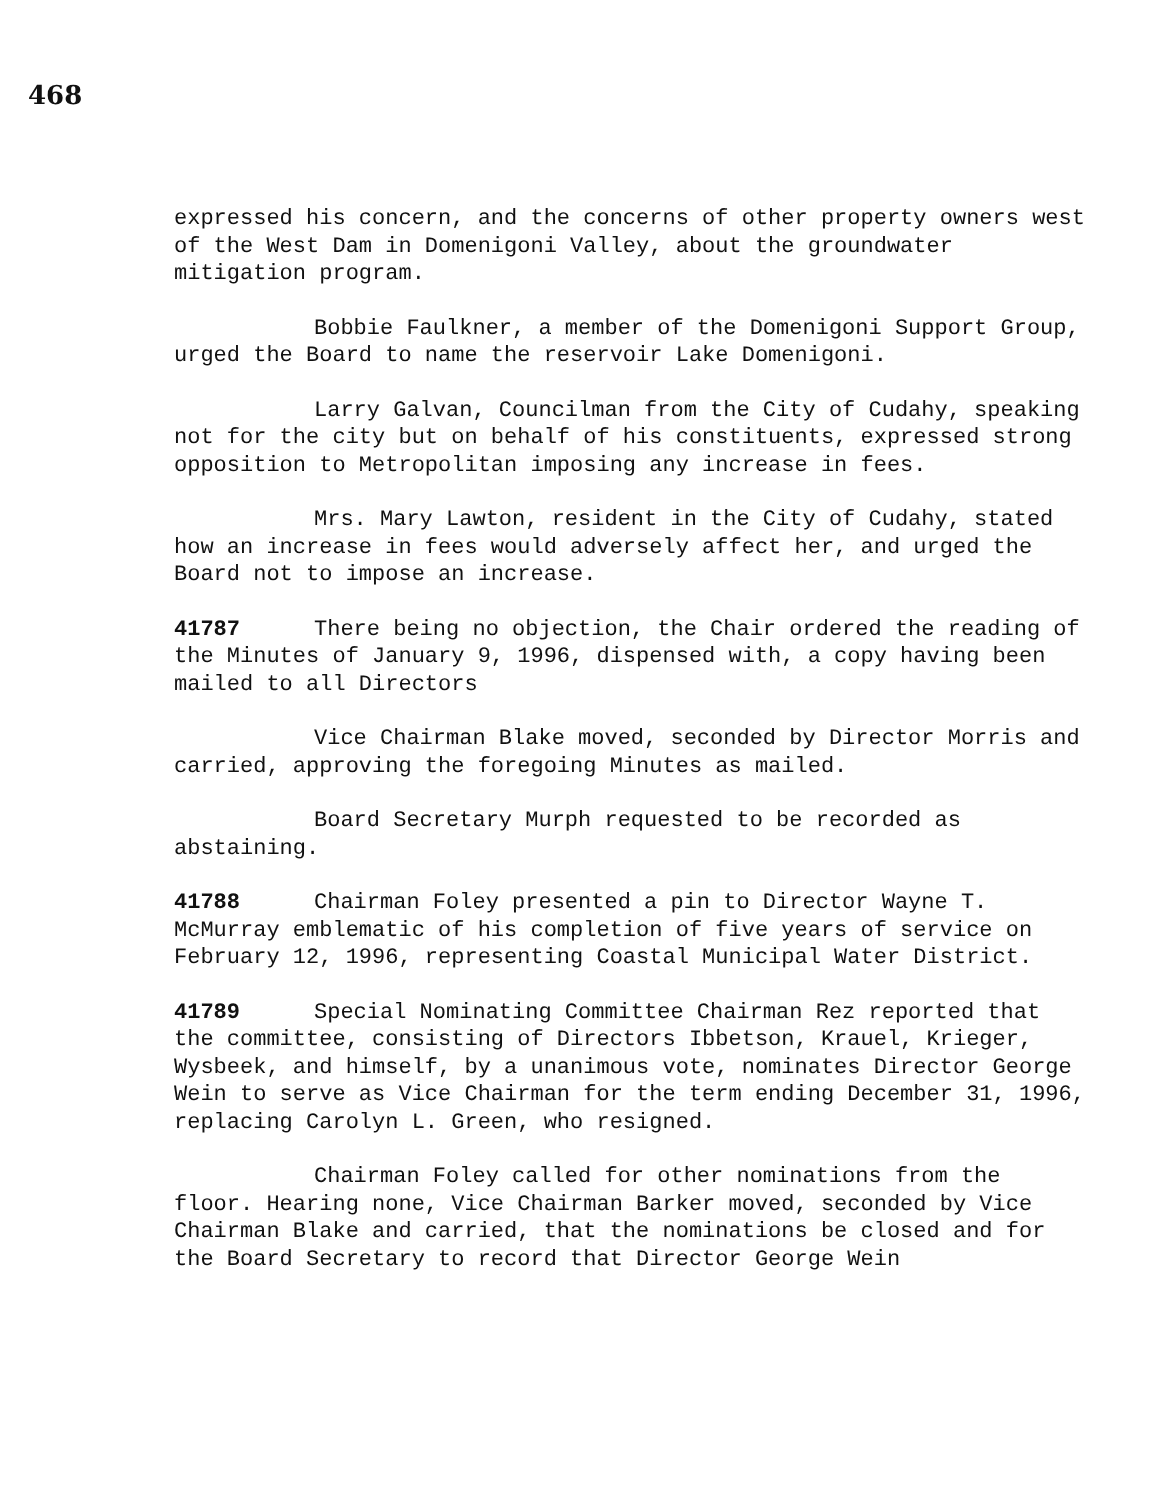468
expressed his concern, and the concerns of other property owners west of the West Dam in Domenigoni Valley, about the groundwater mitigation program.
Bobbie Faulkner, a member of the Domenigoni Support Group, urged the Board to name the reservoir Lake Domenigoni.
Larry Galvan, Councilman from the City of Cudahy, speaking not for the city but on behalf of his constituents, expressed strong opposition to Metropolitan imposing any increase in fees.
Mrs. Mary Lawton, resident in the City of Cudahy, stated how an increase in fees would adversely affect her, and urged the Board not to impose an increase.
41787 There being no objection, the Chair ordered the reading of the Minutes of January 9, 1996, dispensed with, a copy having been mailed to all Directors
Vice Chairman Blake moved, seconded by Director Morris and carried, approving the foregoing Minutes as mailed.
Board Secretary Murph requested to be recorded as abstaining.
41788 Chairman Foley presented a pin to Director Wayne T. McMurray emblematic of his completion of five years of service on February 12, 1996, representing Coastal Municipal Water District.
41789 Special Nominating Committee Chairman Rez reported that the committee, consisting of Directors Ibbetson, Krauel, Krieger, Wysbeek, and himself, by a unanimous vote, nominates Director George Wein to serve as Vice Chairman for the term ending December 31, 1996, replacing Carolyn L. Green, who resigned.
Chairman Foley called for other nominations from the floor. Hearing none, Vice Chairman Barker moved, seconded by Vice Chairman Blake and carried, that the nominations be closed and for the Board Secretary to record that Director George Wein